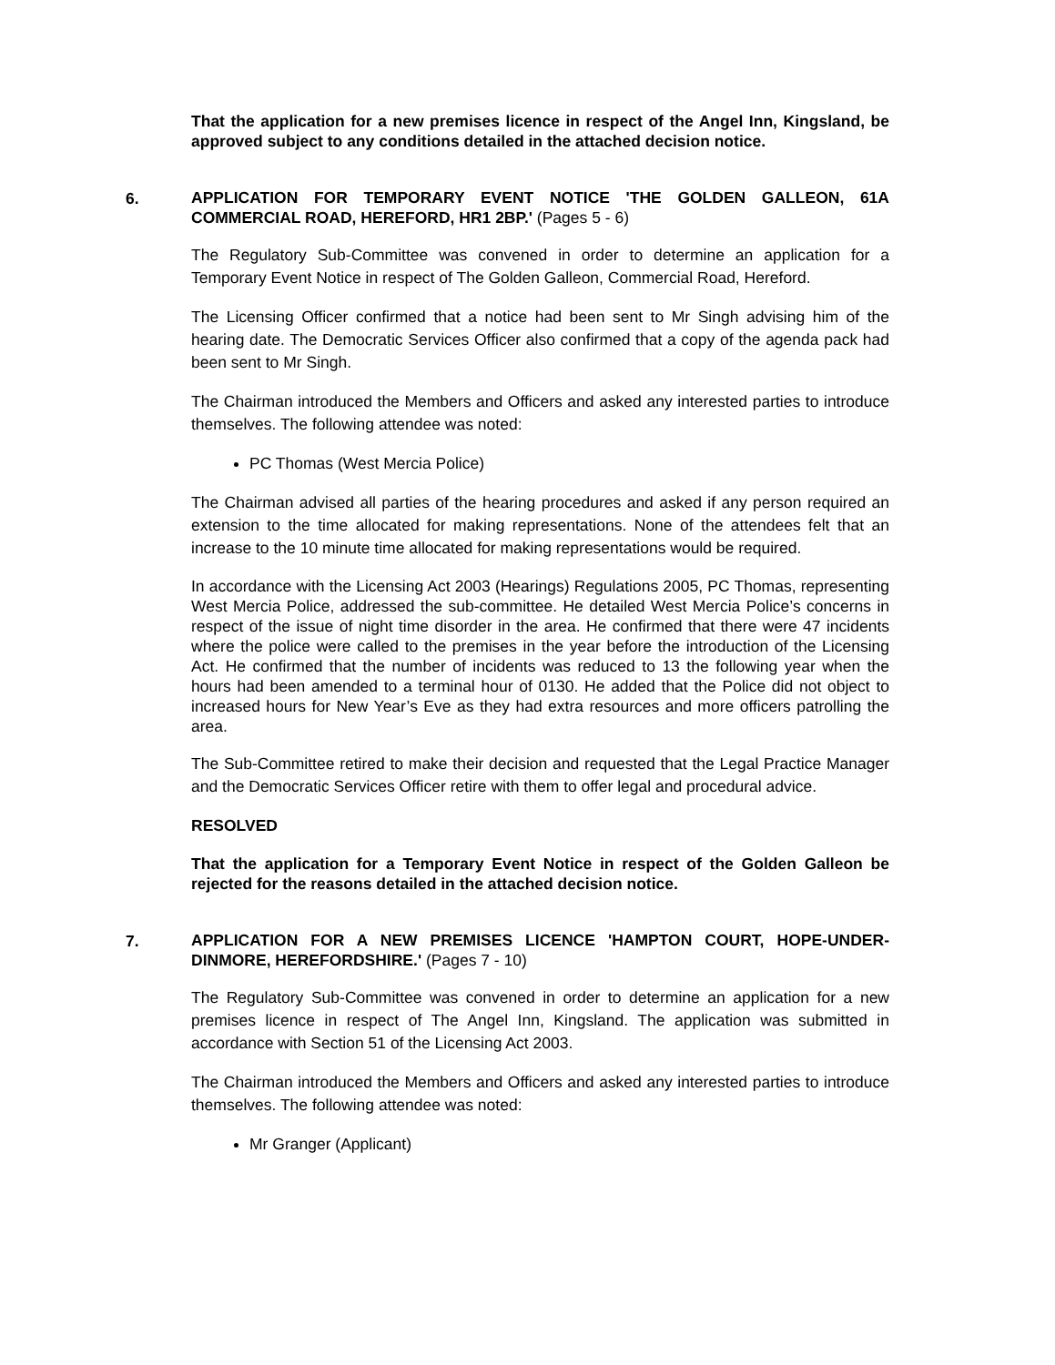That the application for a new premises licence in respect of the Angel Inn, Kingsland, be approved subject to any conditions detailed in the attached decision notice.
6.
APPLICATION FOR TEMPORARY EVENT NOTICE 'THE GOLDEN GALLEON, 61A COMMERCIAL ROAD, HEREFORD, HR1 2BP.' (Pages 5 - 6)
The Regulatory Sub-Committee was convened in order to determine an application for a Temporary Event Notice in respect of The Golden Galleon, Commercial Road, Hereford.
The Licensing Officer confirmed that a notice had been sent to Mr Singh advising him of the hearing date. The Democratic Services Officer also confirmed that a copy of the agenda pack had been sent to Mr Singh.
The Chairman introduced the Members and Officers and asked any interested parties to introduce themselves. The following attendee was noted:
PC Thomas (West Mercia Police)
The Chairman advised all parties of the hearing procedures and asked if any person required an extension to the time allocated for making representations. None of the attendees felt that an increase to the 10 minute time allocated for making representations would be required.
In accordance with the Licensing Act 2003 (Hearings) Regulations 2005, PC Thomas, representing West Mercia Police, addressed the sub-committee. He detailed West Mercia Police’s concerns in respect of the issue of night time disorder in the area. He confirmed that there were 47 incidents where the police were called to the premises in the year before the introduction of the Licensing Act. He confirmed that the number of incidents was reduced to 13 the following year when the hours had been amended to a terminal hour of 0130. He added that the Police did not object to increased hours for New Year’s Eve as they had extra resources and more officers patrolling the area.
The Sub-Committee retired to make their decision and requested that the Legal Practice Manager and the Democratic Services Officer retire with them to offer legal and procedural advice.
RESOLVED
That the application for a Temporary Event Notice in respect of the Golden Galleon be rejected for the reasons detailed in the attached decision notice.
7.
APPLICATION FOR A NEW PREMISES LICENCE 'HAMPTON COURT, HOPE-UNDER-DINMORE, HEREFORDSHIRE.' (Pages 7 - 10)
The Regulatory Sub-Committee was convened in order to determine an application for a new premises licence in respect of The Angel Inn, Kingsland. The application was submitted in accordance with Section 51 of the Licensing Act 2003.
The Chairman introduced the Members and Officers and asked any interested parties to introduce themselves. The following attendee was noted:
Mr Granger (Applicant)